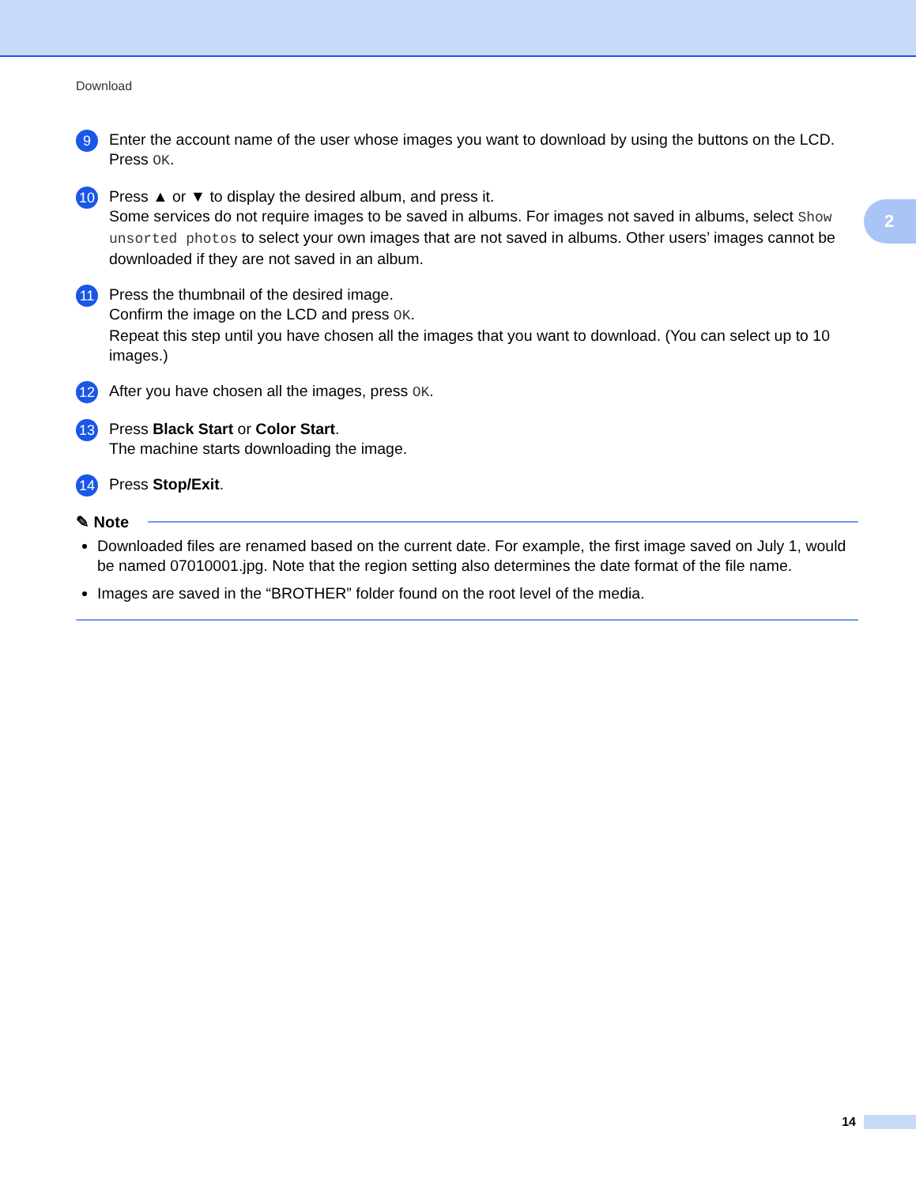Download
2
9
Enter the account name of the user whose images you want to download by using the buttons on the LCD.
Press OK.
10
Press ▲ or ▼ to display the desired album, and press it.
Some services do not require images to be saved in albums. For images not saved in albums, select Show unsorted photos to select your own images that are not saved in albums. Other users’ images cannot be downloaded if they are not saved in an album.
11
Press the thumbnail of the desired image.
Confirm the image on the LCD and press OK.
Repeat this step until you have chosen all the images that you want to download. (You can select up to 10 images.)
12
After you have chosen all the images, press OK.
13
Press Black Start or Color Start.
The machine starts downloading the image.
14
Press Stop/Exit.
✎ Note
Downloaded files are renamed based on the current date. For example, the first image saved on July 1, would be named 07010001.jpg. Note that the region setting also determines the date format of the file name.
Images are saved in the “BROTHER” folder found on the root level of the media.
14